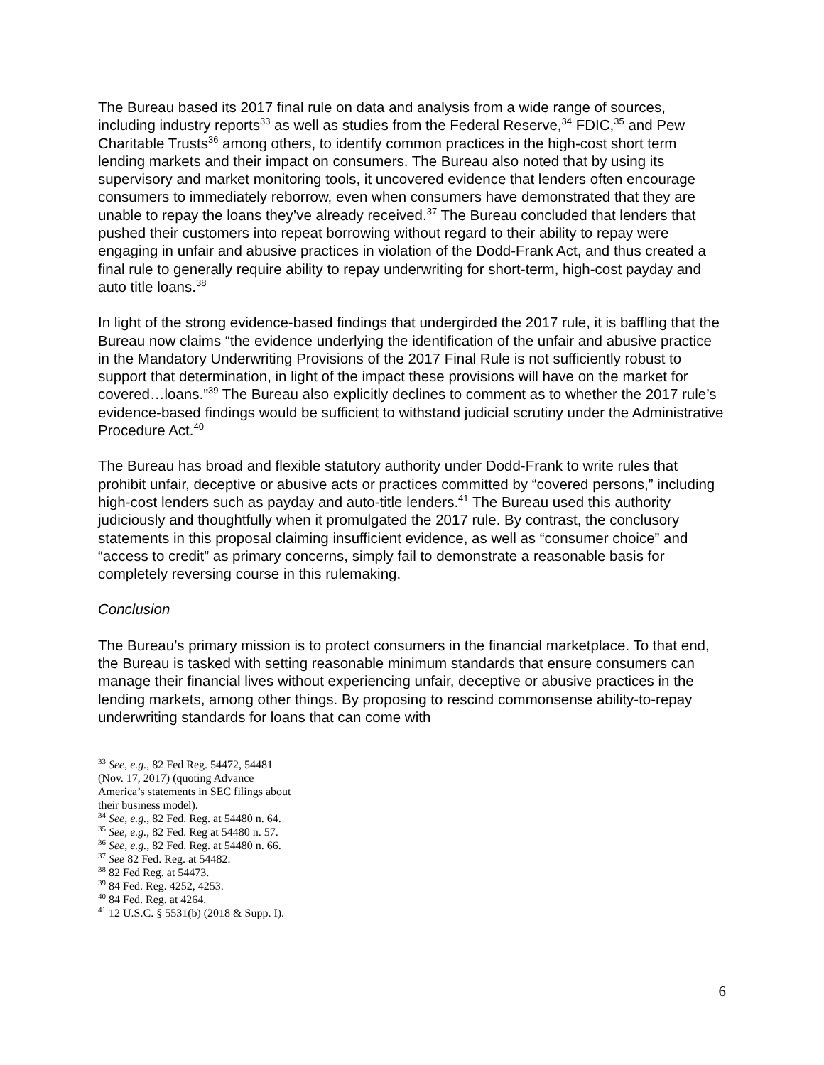The Bureau based its 2017 final rule on data and analysis from a wide range of sources, including industry reports<sup>33</sup> as well as studies from the Federal Reserve,<sup>34</sup> FDIC,<sup>35</sup> and Pew Charitable Trusts<sup>36</sup> among others, to identify common practices in the high-cost short term lending markets and their impact on consumers. The Bureau also noted that by using its supervisory and market monitoring tools, it uncovered evidence that lenders often encourage consumers to immediately reborrow, even when consumers have demonstrated that they are unable to repay the loans they’ve already received.<sup>37</sup> The Bureau concluded that lenders that pushed their customers into repeat borrowing without regard to their ability to repay were engaging in unfair and abusive practices in violation of the Dodd-Frank Act, and thus created a final rule to generally require ability to repay underwriting for short-term, high-cost payday and auto title loans.<sup>38</sup>
In light of the strong evidence-based findings that undergirded the 2017 rule, it is baffling that the Bureau now claims “the evidence underlying the identification of the unfair and abusive practice in the Mandatory Underwriting Provisions of the 2017 Final Rule is not sufficiently robust to support that determination, in light of the impact these provisions will have on the market for covered…loans.”<sup>39</sup> The Bureau also explicitly declines to comment as to whether the 2017 rule’s evidence-based findings would be sufficient to withstand judicial scrutiny under the Administrative Procedure Act.<sup>40</sup>
The Bureau has broad and flexible statutory authority under Dodd-Frank to write rules that prohibit unfair, deceptive or abusive acts or practices committed by “covered persons,” including high-cost lenders such as payday and auto-title lenders.<sup>41</sup> The Bureau used this authority judiciously and thoughtfully when it promulgated the 2017 rule. By contrast, the conclusory statements in this proposal claiming insufficient evidence, as well as “consumer choice” and “access to credit” as primary concerns, simply fail to demonstrate a reasonable basis for completely reversing course in this rulemaking.
Conclusion
The Bureau’s primary mission is to protect consumers in the financial marketplace. To that end, the Bureau is tasked with setting reasonable minimum standards that ensure consumers can manage their financial lives without experiencing unfair, deceptive or abusive practices in the lending markets, among other things. By proposing to rescind commonsense ability-to-repay underwriting standards for loans that can come with
<sup>33</sup> See, e.g., 82 Fed Reg. 54472, 54481 (Nov. 17, 2017) (quoting Advance America’s statements in SEC filings about their business model).
<sup>34</sup> See, e.g., 82 Fed. Reg. at 54480 n. 64.
<sup>35</sup> See, e.g., 82 Fed. Reg at 54480 n. 57.
<sup>36</sup> See, e.g., 82 Fed. Reg. at 54480 n. 66.
<sup>37</sup> See 82 Fed. Reg. at 54482.
<sup>38</sup> 82 Fed Reg. at 54473.
<sup>39</sup> 84 Fed. Reg. 4252, 4253.
<sup>40</sup> 84 Fed. Reg. at 4264.
<sup>41</sup> 12 U.S.C. § 5531(b) (2018 & Supp. I).
6